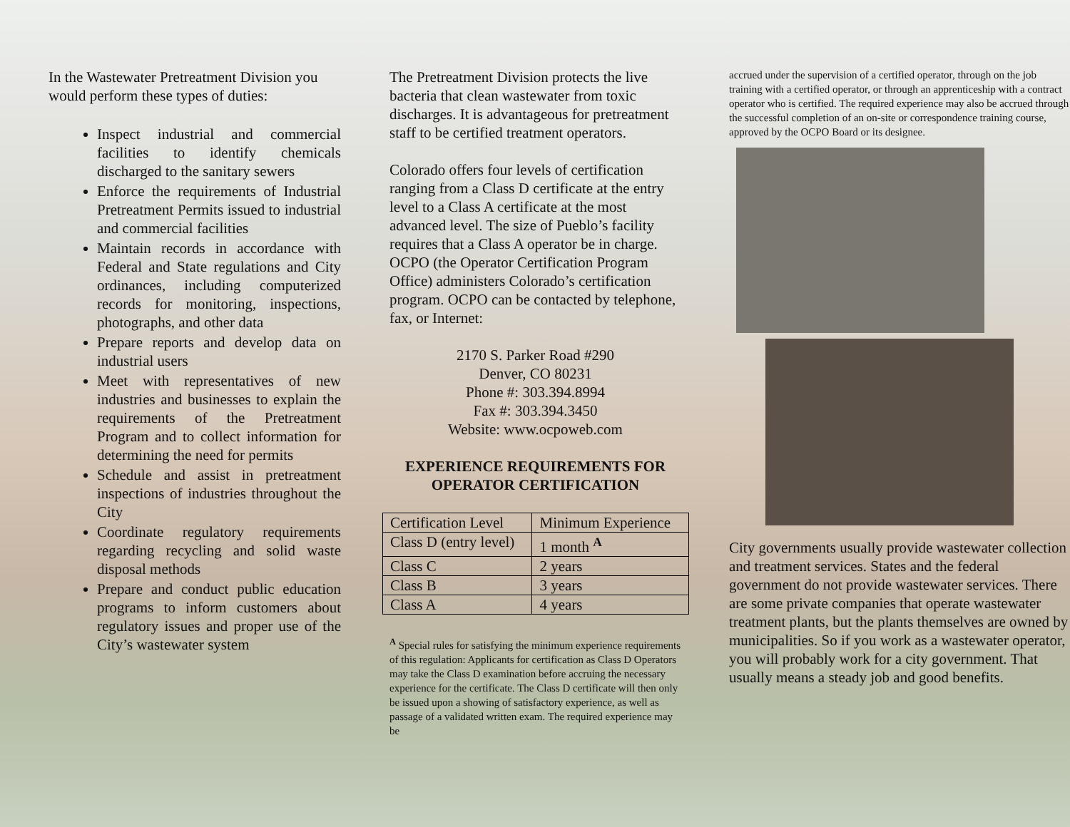In the Wastewater Pretreatment Division you would perform these types of duties:
Inspect industrial and commercial facilities to identify chemicals discharged to the sanitary sewers
Enforce the requirements of Industrial Pretreatment Permits issued to industrial and commercial facilities
Maintain records in accordance with Federal and State regulations and City ordinances, including computerized records for monitoring, inspections, photographs, and other data
Prepare reports and develop data on industrial users
Meet with representatives of new industries and businesses to explain the requirements of the Pretreatment Program and to collect information for determining the need for permits
Schedule and assist in pretreatment inspections of industries throughout the City
Coordinate regulatory requirements regarding recycling and solid waste disposal methods
Prepare and conduct public education programs to inform customers about regulatory issues and proper use of the City’s wastewater system
The Pretreatment Division protects the live bacteria that clean wastewater from toxic discharges. It is advantageous for pretreatment staff to be certified treatment operators.
Colorado offers four levels of certification ranging from a Class D certificate at the entry level to a Class A certificate at the most advanced level. The size of Pueblo’s facility requires that a Class A operator be in charge. OCPO (the Operator Certification Program Office) administers Colorado’s certification program. OCPO can be contacted by telephone, fax, or Internet:
2170 S. Parker Road #290
Denver, CO 80231
Phone #: 303.394.8994
Fax #: 303.394.3450
Website: www.ocpoweb.com
EXPERIENCE REQUIREMENTS FOR OPERATOR CERTIFICATION
| Certification Level | Minimum Experience |
| Class D (entry level) | 1 month <sup>A</sup> |
| Class C | 2 years |
| Class B | 3 years |
| Class A | 4 years |
<sup>A</sup> Special rules for satisfying the minimum experience requirements of this regulation: Applicants for certification as Class D Operators may take the Class D examination before accruing the necessary experience for the certificate. The Class D certificate will then only be issued upon a showing of satisfactory experience, as well as passage of a validated written exam. The required experience may be
accrued under the supervision of a certified operator, through on the job training with a certified operator, or through an apprenticeship with a contract operator who is certified. The required experience may also be accrued through the successful completion of an on-site or correspondence training course, approved by the OCPO Board or its designee.
City governments usually provide wastewater collection and treatment services. States and the federal government do not provide wastewater services. There are some private companies that operate wastewater treatment plants, but the plants themselves are owned by municipalities. So if you work as a wastewater operator, you will probably work for a city government. That usually means a steady job and good benefits.